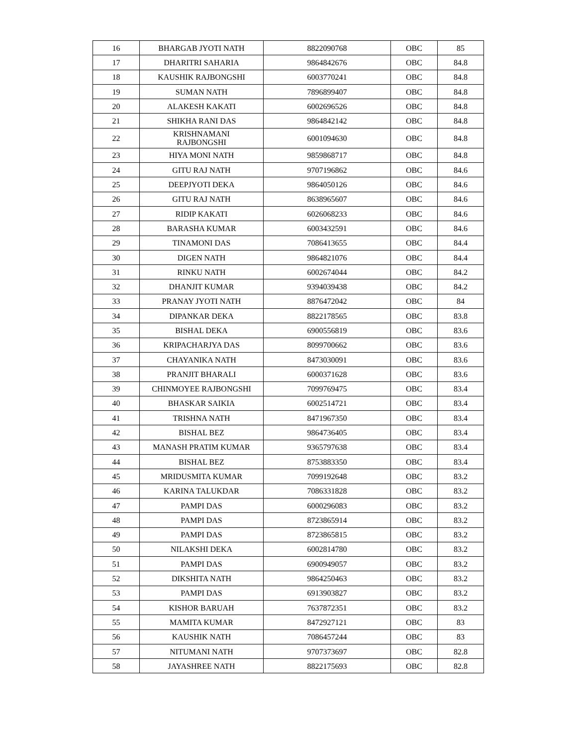| 16 | BHARGAB JYOTI NATH | 8822090768 | OBC | 85 |
| 17 | DHARITRI SAHARIA | 9864842676 | OBC | 84.8 |
| 18 | KAUSHIK RAJBONGSHI | 6003770241 | OBC | 84.8 |
| 19 | SUMAN NATH | 7896899407 | OBC | 84.8 |
| 20 | ALAKESH KAKATI | 6002696526 | OBC | 84.8 |
| 21 | SHIKHA RANI DAS | 9864842142 | OBC | 84.8 |
| 22 | KRISHNAMANI RAJBONGSHI | 6001094630 | OBC | 84.8 |
| 23 | HIYA MONI NATH | 9859868717 | OBC | 84.8 |
| 24 | GITU RAJ NATH | 9707196862 | OBC | 84.6 |
| 25 | DEEPJYOTI DEKA | 9864050126 | OBC | 84.6 |
| 26 | GITU RAJ NATH | 8638965607 | OBC | 84.6 |
| 27 | RIDIP KAKATI | 6026068233 | OBC | 84.6 |
| 28 | BARASHA KUMAR | 6003432591 | OBC | 84.6 |
| 29 | TINAMONI DAS | 7086413655 | OBC | 84.4 |
| 30 | DIGEN NATH | 9864821076 | OBC | 84.4 |
| 31 | RINKU NATH | 6002674044 | OBC | 84.2 |
| 32 | DHANJIT KUMAR | 9394039438 | OBC | 84.2 |
| 33 | PRANAY JYOTI NATH | 8876472042 | OBC | 84 |
| 34 | DIPANKAR DEKA | 8822178565 | OBC | 83.8 |
| 35 | BISHAL DEKA | 6900556819 | OBC | 83.6 |
| 36 | KRIPACHARJYA DAS | 8099700662 | OBC | 83.6 |
| 37 | CHAYANIKA NATH | 8473030091 | OBC | 83.6 |
| 38 | PRANJIT BHARALI | 6000371628 | OBC | 83.6 |
| 39 | CHINMOYEE RAJBONGSHI | 7099769475 | OBC | 83.4 |
| 40 | BHASKAR SAIKIA | 6002514721 | OBC | 83.4 |
| 41 | TRISHNA NATH | 8471967350 | OBC | 83.4 |
| 42 | BISHAL BEZ | 9864736405 | OBC | 83.4 |
| 43 | MANASH PRATIM KUMAR | 9365797638 | OBC | 83.4 |
| 44 | BISHAL BEZ | 8753883350 | OBC | 83.4 |
| 45 | MRIDUSMITA KUMAR | 7099192648 | OBC | 83.2 |
| 46 | KARINA TALUKDAR | 7086331828 | OBC | 83.2 |
| 47 | PAMPI DAS | 6000296083 | OBC | 83.2 |
| 48 | PAMPI DAS | 8723865914 | OBC | 83.2 |
| 49 | PAMPI DAS | 8723865815 | OBC | 83.2 |
| 50 | NILAKSHI DEKA | 6002814780 | OBC | 83.2 |
| 51 | PAMPI DAS | 6900949057 | OBC | 83.2 |
| 52 | DIKSHITA NATH | 9864250463 | OBC | 83.2 |
| 53 | PAMPI DAS | 6913903827 | OBC | 83.2 |
| 54 | KISHOR BARUAH | 7637872351 | OBC | 83.2 |
| 55 | MAMITA KUMAR | 8472927121 | OBC | 83 |
| 56 | KAUSHIK NATH | 7086457244 | OBC | 83 |
| 57 | NITUMANI NATH | 9707373697 | OBC | 82.8 |
| 58 | JAYASHREE NATH | 8822175693 | OBC | 82.8 |